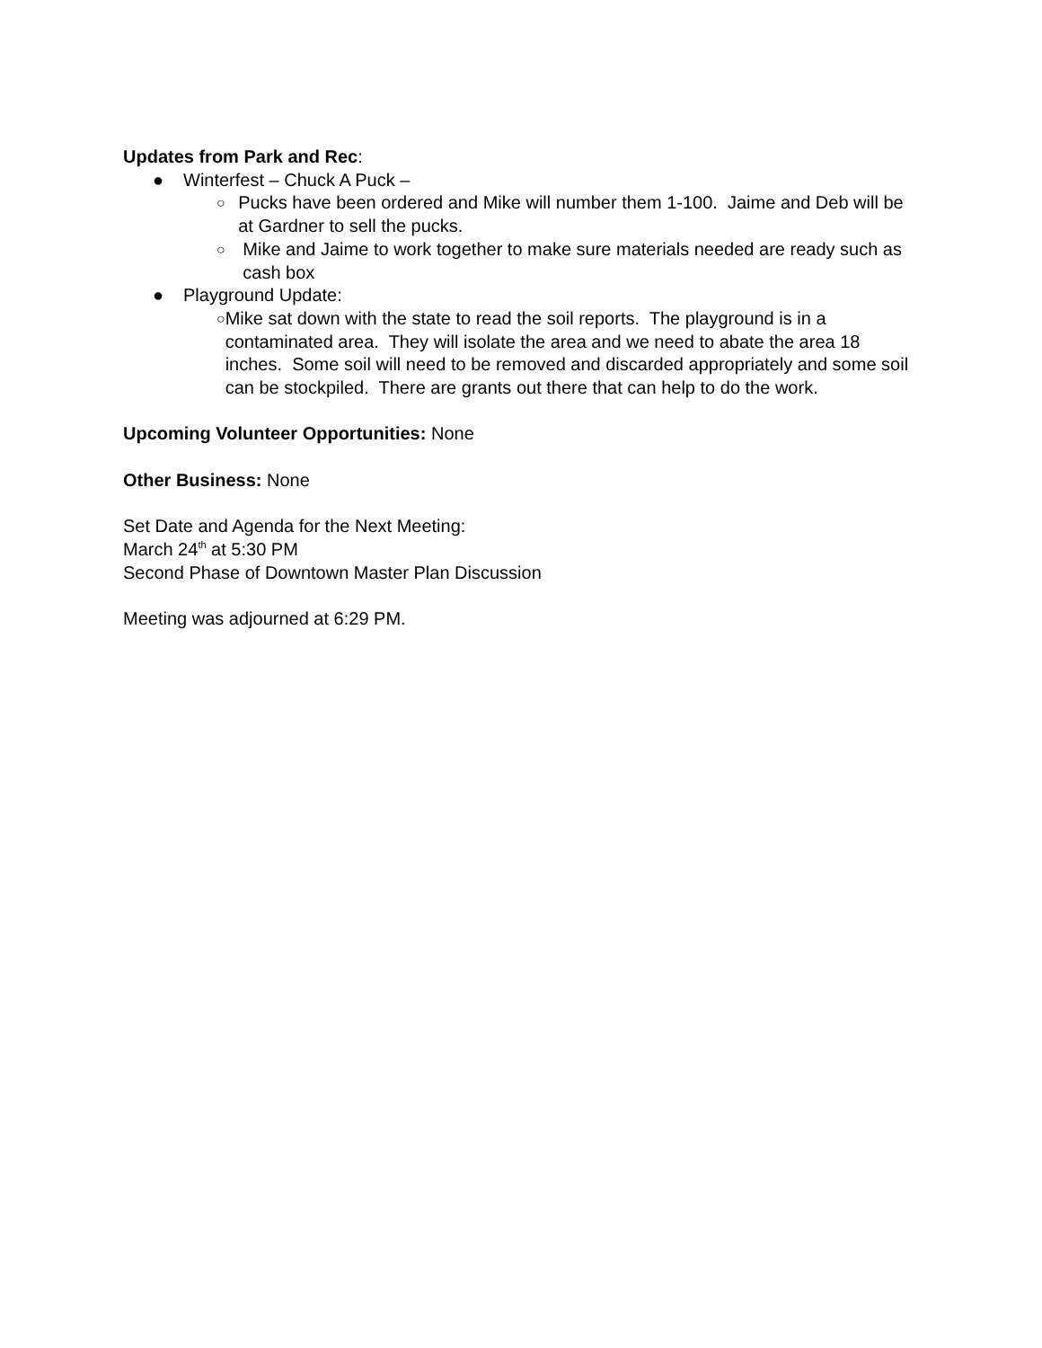Updates from Park and Rec:
● Winterfest – Chuck A Puck –
○ Pucks have been ordered and Mike will number them 1-100. Jaime and Deb will be at Gardner to sell the pucks.
○ Mike and Jaime to work together to make sure materials needed are ready such as cash box
● Playground Update:
○ Mike sat down with the state to read the soil reports. The playground is in a contaminated area. They will isolate the area and we need to abate the area 18 inches. Some soil will need to be removed and discarded appropriately and some soil can be stockpiled. There are grants out there that can help to do the work.
Upcoming Volunteer Opportunities: None
Other Business: None
Set Date and Agenda for the Next Meeting:
March 24<sup>th</sup> at 5:30 PM
Second Phase of Downtown Master Plan Discussion
Meeting was adjourned at 6:29 PM.